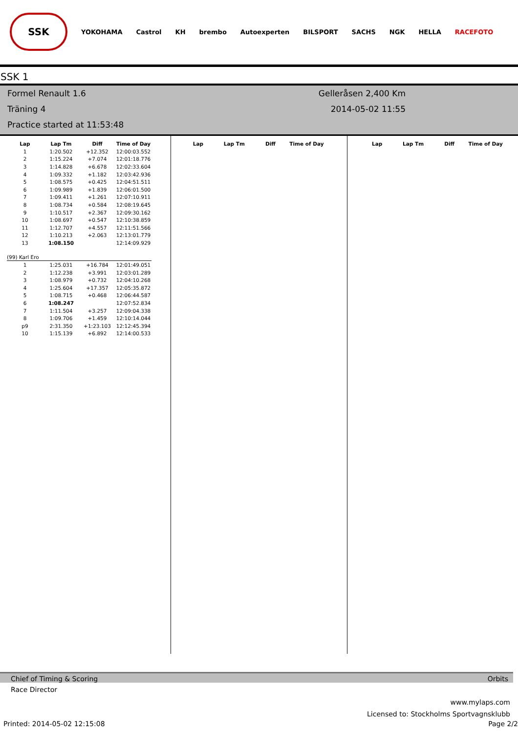SSK
YOKOHAMA Castrol KH brembo Autoexperten BILSPORT SACHS NGK HELLA RACEFOTO
SSK 1
Formel Renault 1.6
Träning 4
Practice started at 11:53:48
Gelleråsen 2,400 Km
2014-05-02 11:55
| Lap | Lap Tm | Diff | Time of Day |
| --- | --- | --- | --- |
| 1 | 1:20.502 | +12.352 | 12:00:03.552 |
| 2 | 1:15.224 | +7.074 | 12:01:18.776 |
| 3 | 1:14.828 | +6.678 | 12:02:33.604 |
| 4 | 1:09.332 | +1.182 | 12:03:42.936 |
| 5 | 1:08.575 | +0.425 | 12:04:51.511 |
| 6 | 1:09.989 | +1.839 | 12:06:01.500 |
| 7 | 1:09.411 | +1.261 | 12:07:10.911 |
| 8 | 1:08.734 | +0.584 | 12:08:19.645 |
| 9 | 1:10.517 | +2.367 | 12:09:30.162 |
| 10 | 1:08.697 | +0.547 | 12:10:38.859 |
| 11 | 1:12.707 | +4.557 | 12:11:51.566 |
| 12 | 1:10.213 | +2.063 | 12:13:01.779 |
| 13 | 1:08.150 | | 12:14:09.929 |
| (99) Karl Ero | | | |
| 1 | 1:25.031 | +16.784 | 12:01:49.051 |
| 2 | 1:12.238 | +3.991 | 12:03:01.289 |
| 3 | 1:08.979 | +0.732 | 12:04:10.268 |
| 4 | 1:25.604 | +17.357 | 12:05:35.872 |
| 5 | 1:08.715 | +0.468 | 12:06:44.587 |
| 6 | 1:08.247 | | 12:07:52.834 |
| 7 | 1:11.504 | +3.257 | 12:09:04.338 |
| 8 | 1:09.706 | +1.459 | 12:10:14.044 |
| p9 | 2:31.350 | +1:23.103 | 12:12:45.394 |
| 10 | 1:15.139 | +6.892 | 12:14:00.533 |
| Lap | Lap Tm | Diff | Time of Day |
| --- | --- | --- | --- |
| Lap | Lap Tm | Diff | Time of Day |
| --- | --- | --- | --- |
Chief of Timing & Scoring Orbits
Race Director
www.mylaps.com
Licensed to: Stockholms Sportvagnsklubb
Printed: 2014-05-02 12:15:08 Page 2/2